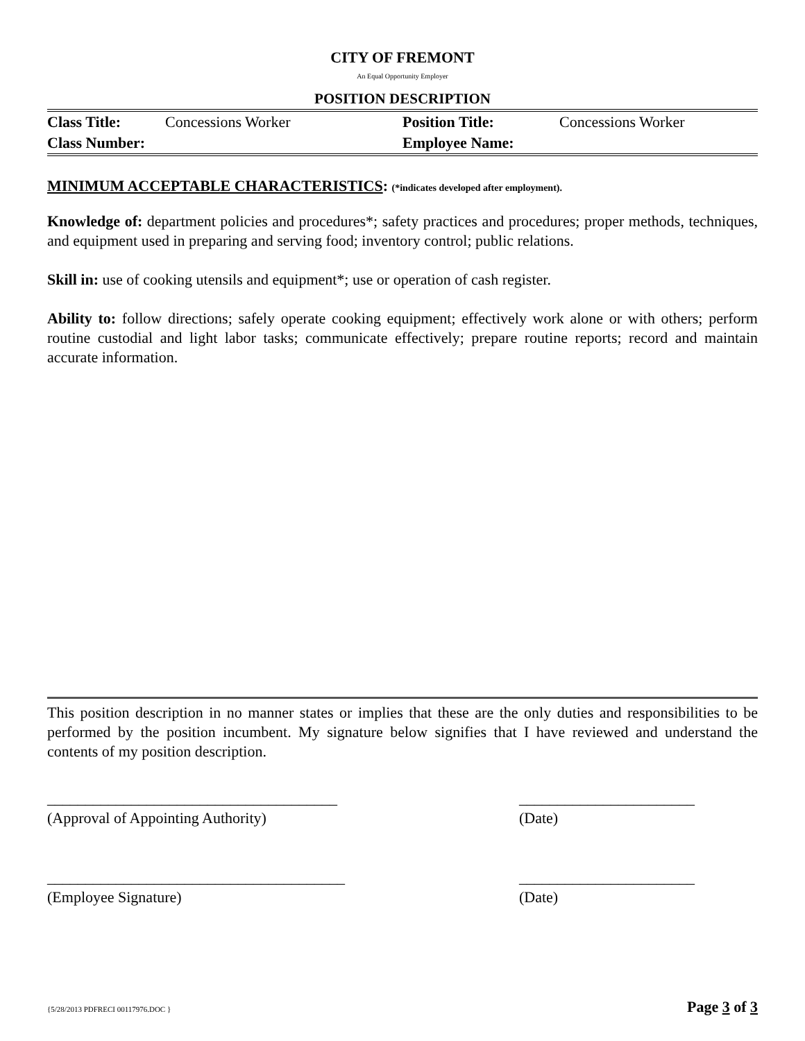CITY OF FREMONT
An Equal Opportunity Employer
POSITION DESCRIPTION
| Class Title: | Concessions Worker | Position Title: | Concessions Worker |
| Class Number: | | Employee Name: | |
MINIMUM ACCEPTABLE CHARACTERISTICS: (*indicates developed after employment).
Knowledge of: department policies and procedures*; safety practices and procedures; proper methods, techniques, and equipment used in preparing and serving food; inventory control; public relations.
Skill in: use of cooking utensils and equipment*; use or operation of cash register.
Ability to: follow directions; safely operate cooking equipment; effectively work alone or with others; perform routine custodial and light labor tasks; communicate effectively; prepare routine reports; record and maintain accurate information.
This position description in no manner states or implies that these are the only duties and responsibilities to be performed by the position incumbent. My signature below signifies that I have reviewed and understand the contents of my position description.
______________________________________
(Approval of Appointing Authority)
_______________________
(Date)
_______________________________________
(Employee Signature)
_______________________
(Date)
{5/28/2013 PDFRECI 00117976.DOC } Page 3 of 3